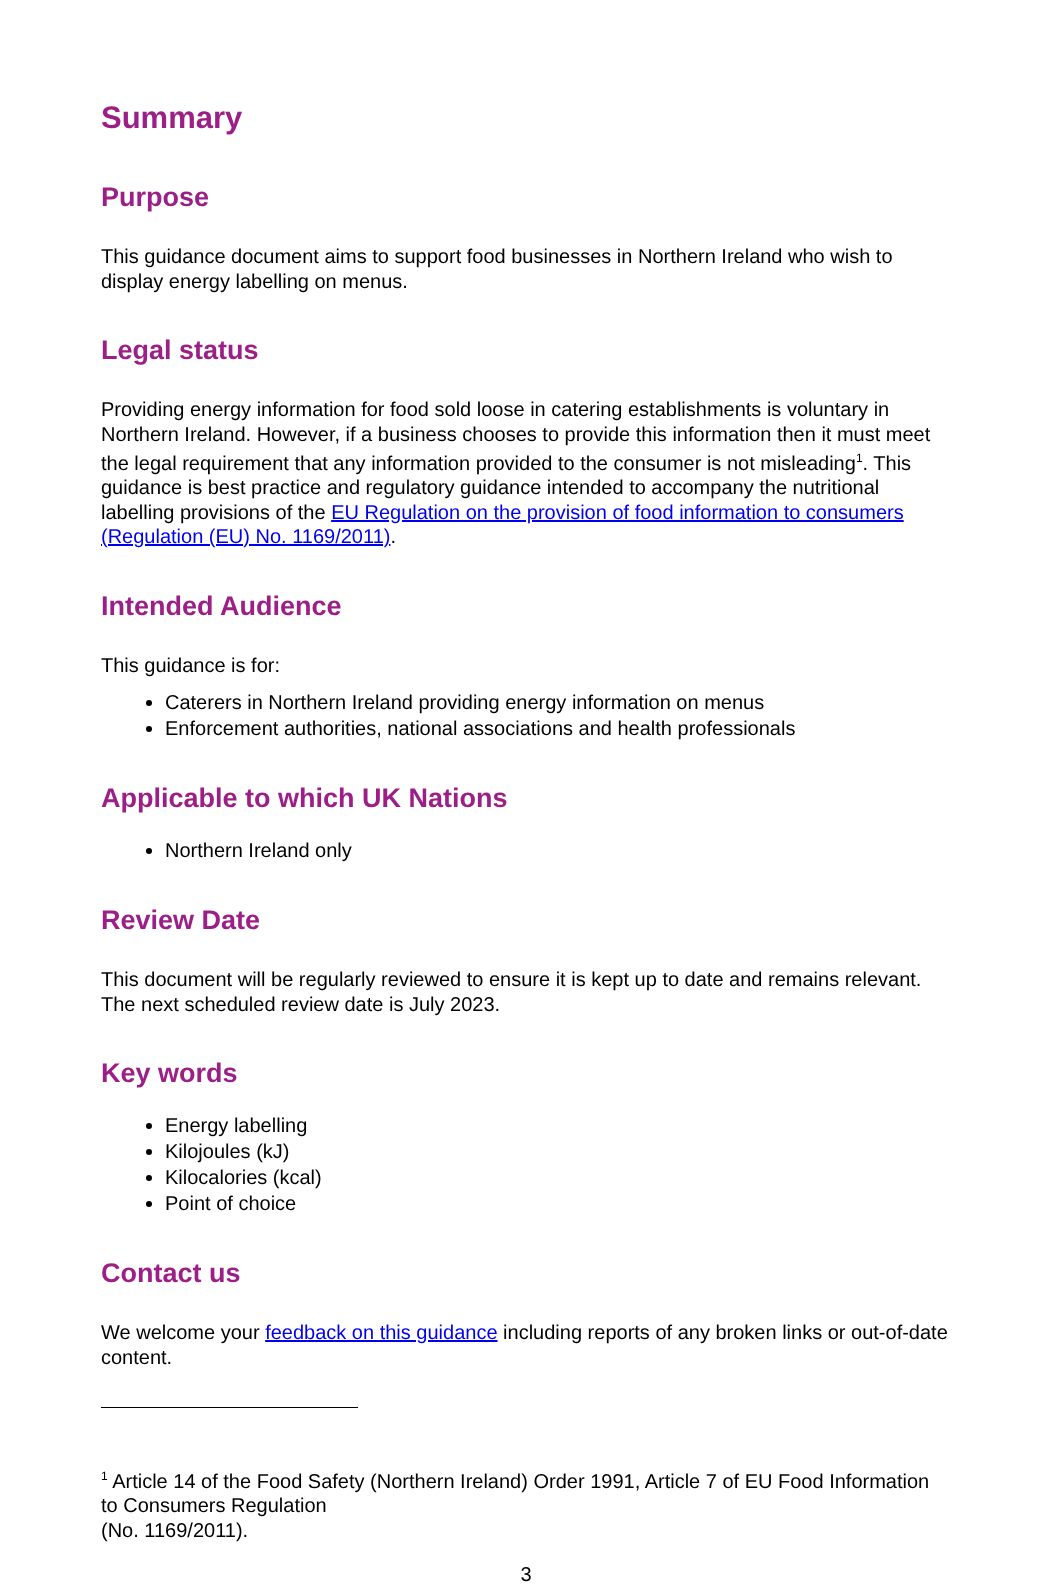Summary
Purpose
This guidance document aims to support food businesses in Northern Ireland who wish to display energy labelling on menus.
Legal status
Providing energy information for food sold loose in catering establishments is voluntary in Northern Ireland. However, if a business chooses to provide this information then it must meet the legal requirement that any information provided to the consumer is not misleading<sup>1</sup>. This guidance is best practice and regulatory guidance intended to accompany the nutritional labelling provisions of the EU Regulation on the provision of food information to consumers (Regulation (EU) No. 1169/2011).
Intended Audience
This guidance is for:
Caterers in Northern Ireland providing energy information on menus
Enforcement authorities, national associations and health professionals
Applicable to which UK Nations
Northern Ireland only
Review Date
This document will be regularly reviewed to ensure it is kept up to date and remains relevant. The next scheduled review date is July 2023.
Key words
Energy labelling
Kilojoules (kJ)
Kilocalories (kcal)
Point of choice
Contact us
We welcome your feedback on this guidance including reports of any broken links or out-of-date content.
<sup>1</sup> Article 14 of the Food Safety (Northern Ireland) Order 1991, Article 7 of EU Food Information to Consumers Regulation
(No. 1169/2011).
3